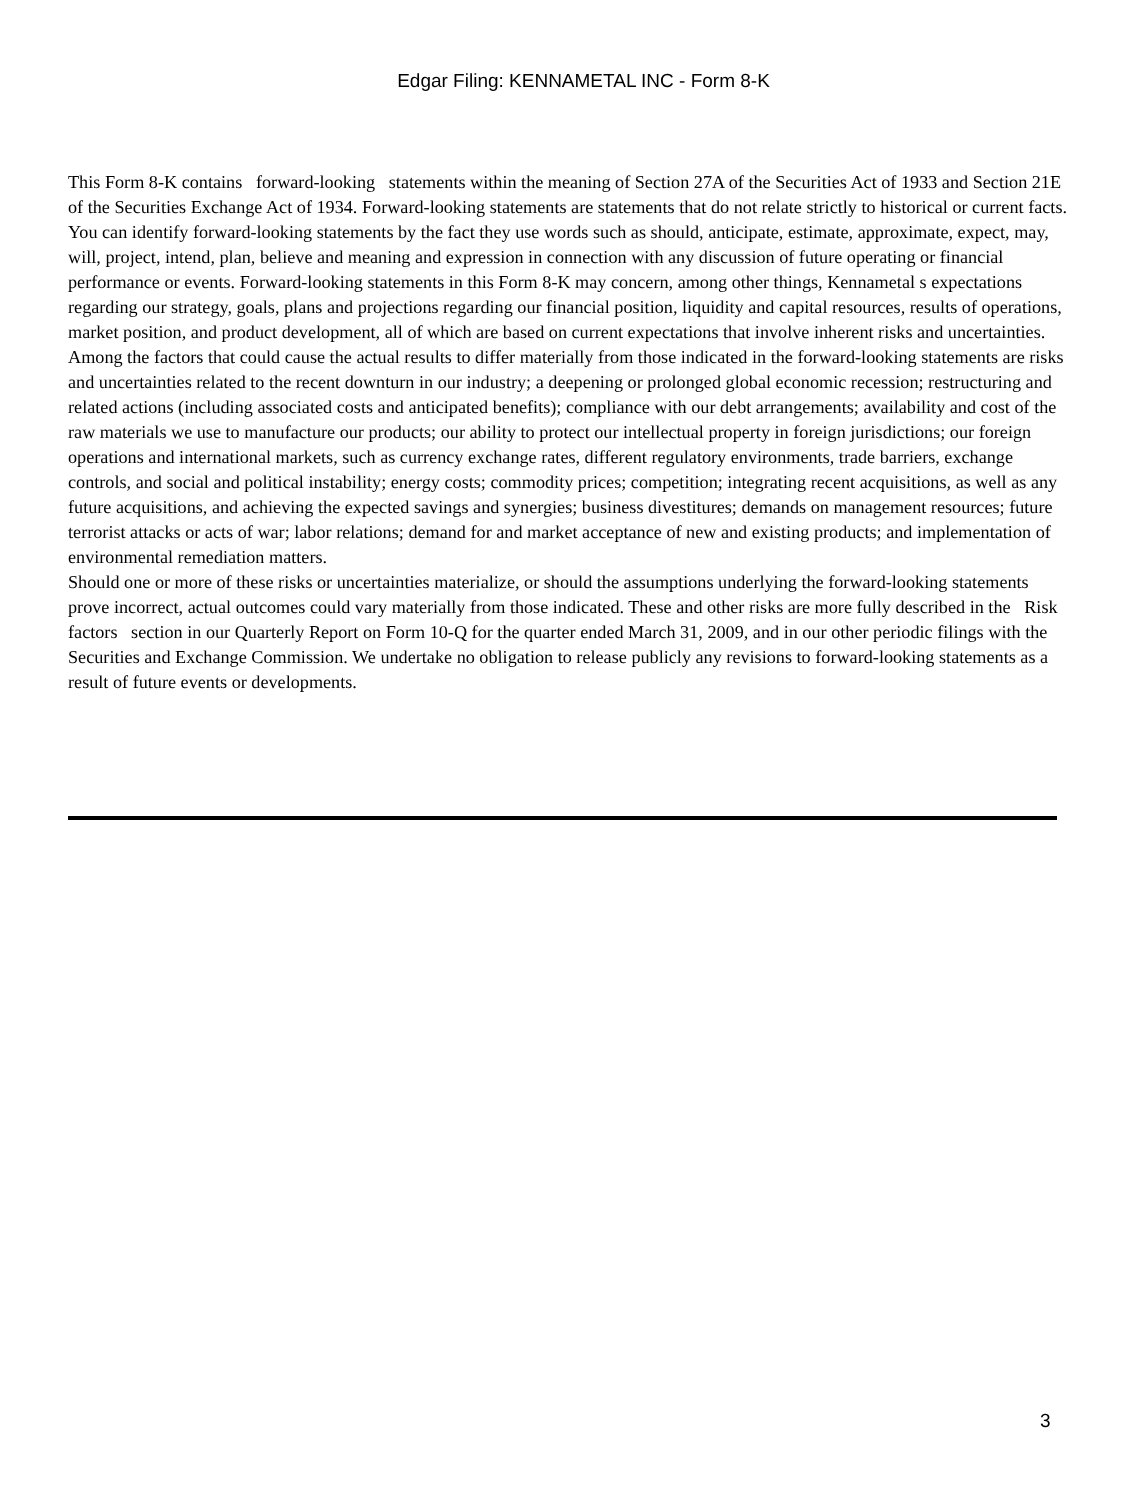Edgar Filing: KENNAMETAL INC - Form 8-K
This Form 8-K contains forward-looking statements within the meaning of Section 27A of the Securities Act of 1933 and Section 21E of the Securities Exchange Act of 1934. Forward-looking statements are statements that do not relate strictly to historical or current facts. You can identify forward-looking statements by the fact they use words such as should, anticipate, estimate, approximate, expect, may, will, project, intend, plan, believe and meaning and expression in connection with any discussion of future operating or financial performance or events. Forward-looking statements in this Form 8-K may concern, among other things, Kennametal s expectations regarding our strategy, goals, plans and projections regarding our financial position, liquidity and capital resources, results of operations, market position, and product development, all of which are based on current expectations that involve inherent risks and uncertainties. Among the factors that could cause the actual results to differ materially from those indicated in the forward-looking statements are risks and uncertainties related to the recent downturn in our industry; a deepening or prolonged global economic recession; restructuring and related actions (including associated costs and anticipated benefits); compliance with our debt arrangements; availability and cost of the raw materials we use to manufacture our products; our ability to protect our intellectual property in foreign jurisdictions; our foreign operations and international markets, such as currency exchange rates, different regulatory environments, trade barriers, exchange controls, and social and political instability; energy costs; commodity prices; competition; integrating recent acquisitions, as well as any future acquisitions, and achieving the expected savings and synergies; business divestitures; demands on management resources; future terrorist attacks or acts of war; labor relations; demand for and market acceptance of new and existing products; and implementation of environmental remediation matters.
Should one or more of these risks or uncertainties materialize, or should the assumptions underlying the forward-looking statements prove incorrect, actual outcomes could vary materially from those indicated. These and other risks are more fully described in the Risk factors section in our Quarterly Report on Form 10-Q for the quarter ended March 31, 2009, and in our other periodic filings with the Securities and Exchange Commission. We undertake no obligation to release publicly any revisions to forward-looking statements as a result of future events or developments.
3